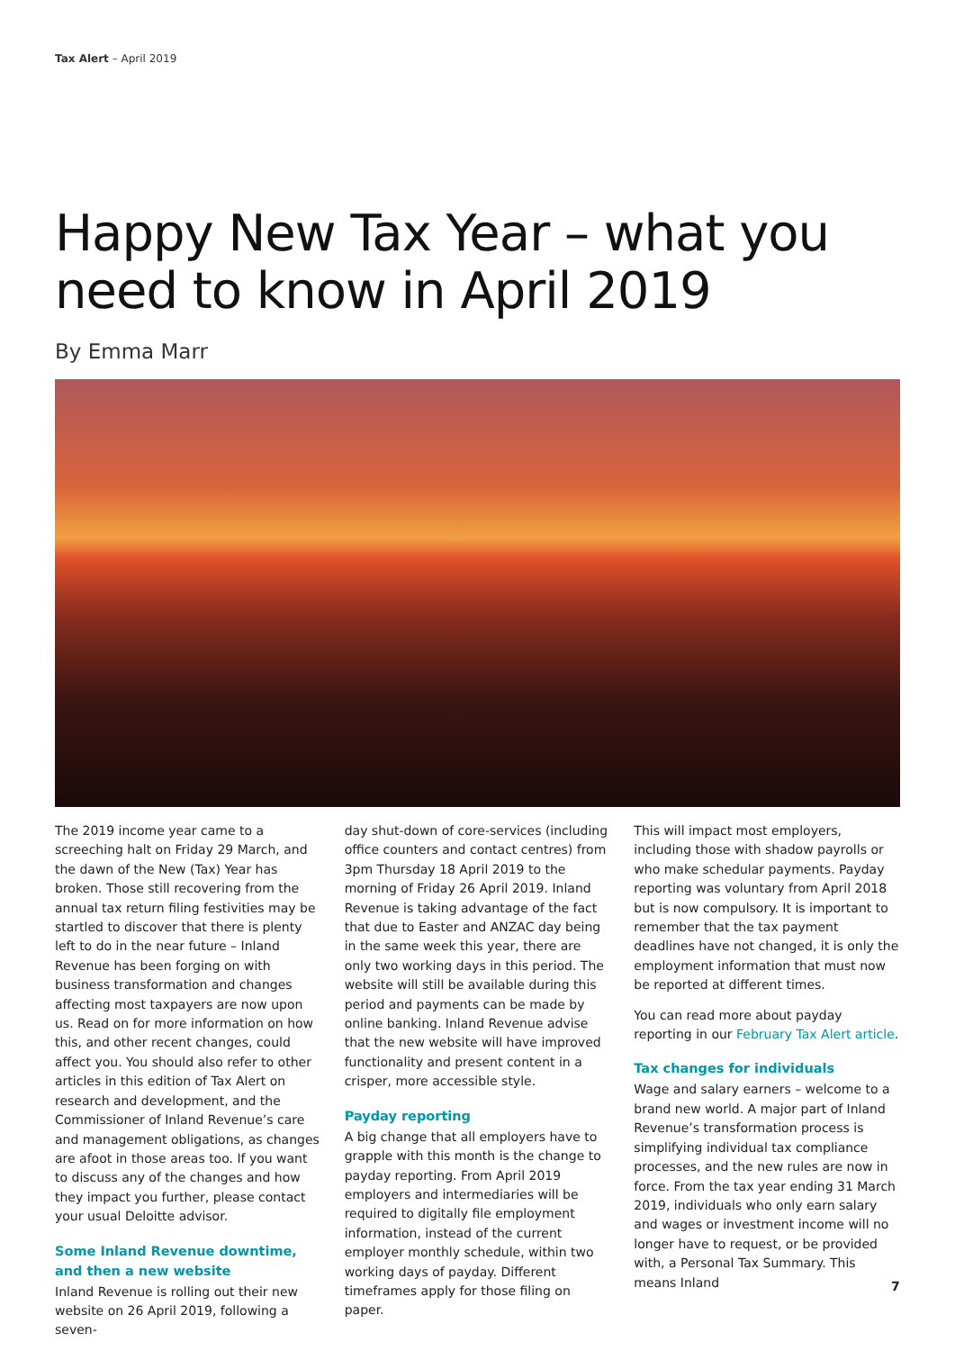Tax Alert – April 2019
Happy New Tax Year – what you need to know in April 2019
By Emma Marr
The 2019 income year came to a screeching halt on Friday 29 March, and the dawn of the New (Tax) Year has broken. Those still recovering from the annual tax return filing festivities may be startled to discover that there is plenty left to do in the near future – Inland Revenue has been forging on with business transformation and changes affecting most taxpayers are now upon us. Read on for more information on how this, and other recent changes, could affect you. You should also refer to other articles in this edition of Tax Alert on research and development, and the Commissioner of Inland Revenue’s care and management obligations, as changes are afoot in those areas too. If you want to discuss any of the changes and how they impact you further, please contact your usual Deloitte advisor.
Some Inland Revenue downtime, and then a new website
Inland Revenue is rolling out their new website on 26 April 2019, following a seven-
day shut-down of core-services (including office counters and contact centres) from 3pm Thursday 18 April 2019 to the morning of Friday 26 April 2019. Inland Revenue is taking advantage of the fact that due to Easter and ANZAC day being in the same week this year, there are only two working days in this period. The website will still be available during this period and payments can be made by online banking. Inland Revenue advise that the new website will have improved functionality and present content in a crisper, more accessible style.
Payday reporting
A big change that all employers have to grapple with this month is the change to payday reporting. From April 2019 employers and intermediaries will be required to digitally file employment information, instead of the current employer monthly schedule, within two working days of payday. Different timeframes apply for those filing on paper.
This will impact most employers, including those with shadow payrolls or who make schedular payments. Payday reporting was voluntary from April 2018 but is now compulsory. It is important to remember that the tax payment deadlines have not changed, it is only the employment information that must now be reported at different times.
You can read more about payday reporting in our February Tax Alert article.
Tax changes for individuals
Wage and salary earners – welcome to a brand new world. A major part of Inland Revenue’s transformation process is simplifying individual tax compliance processes, and the new rules are now in force. From the tax year ending 31 March 2019, individuals who only earn salary and wages or investment income will no longer have to request, or be provided with, a Personal Tax Summary. This means Inland
7